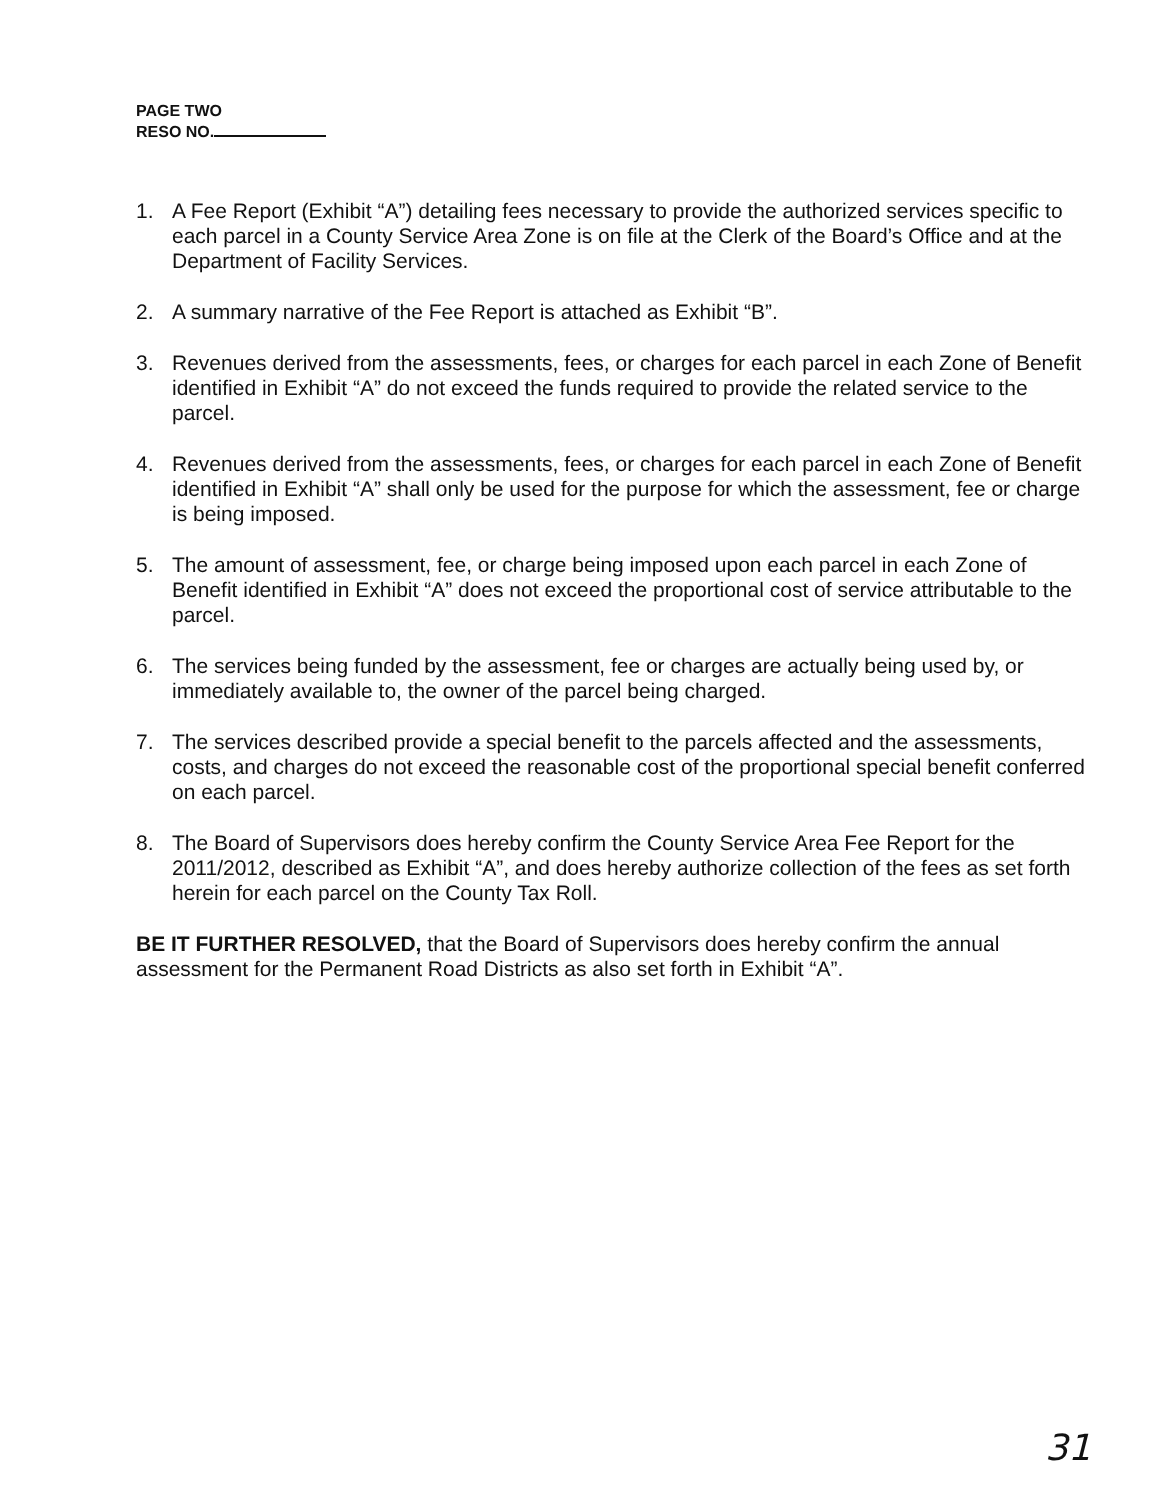PAGE TWO
RESO NO.
1. A Fee Report (Exhibit “A”) detailing fees necessary to provide the authorized services specific to each parcel in a County Service Area Zone is on file at the Clerk of the Board’s Office and at the Department of Facility Services.
2. A summary narrative of the Fee Report is attached as Exhibit “B”.
3. Revenues derived from the assessments, fees, or charges for each parcel in each Zone of Benefit identified in Exhibit “A” do not exceed the funds required to provide the related service to the parcel.
4. Revenues derived from the assessments, fees, or charges for each parcel in each Zone of Benefit identified in Exhibit “A” shall only be used for the purpose for which the assessment, fee or charge is being imposed.
5. The amount of assessment, fee, or charge being imposed upon each parcel in each Zone of Benefit identified in Exhibit “A” does not exceed the proportional cost of service attributable to the parcel.
6. The services being funded by the assessment, fee or charges are actually being used by, or immediately available to, the owner of the parcel being charged.
7. The services described provide a special benefit to the parcels affected and the assessments, costs, and charges do not exceed the reasonable cost of the proportional special benefit conferred on each parcel.
8. The Board of Supervisors does hereby confirm the County Service Area Fee Report for the 2011/2012, described as Exhibit “A”, and does hereby authorize collection of the fees as set forth herein for each parcel on the County Tax Roll.
BE IT FURTHER RESOLVED, that the Board of Supervisors does hereby confirm the annual assessment for the Permanent Road Districts as also set forth in Exhibit “A”.
31